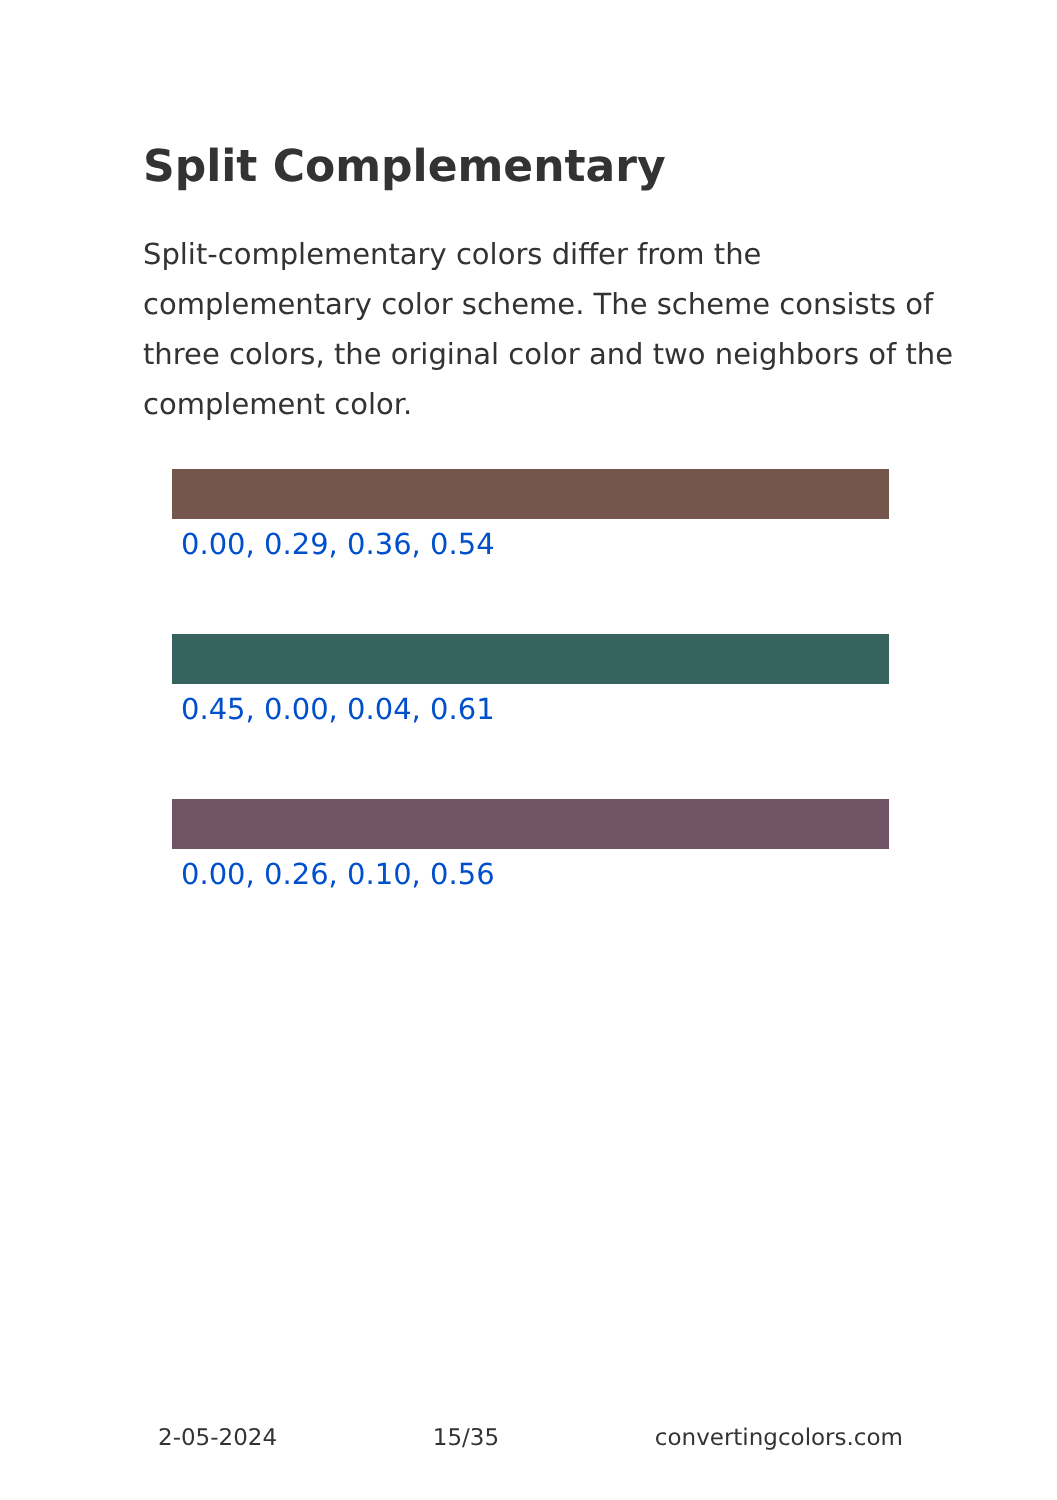Split Complementary
Split-complementary colors differ from the complementary color scheme. The scheme consists of three colors, the original color and two neighbors of the complement color.
0.00, 0.29, 0.36, 0.54
0.45, 0.00, 0.04, 0.61
0.00, 0.26, 0.10, 0.56
2-05-2024 15/35 convertingcolors.com